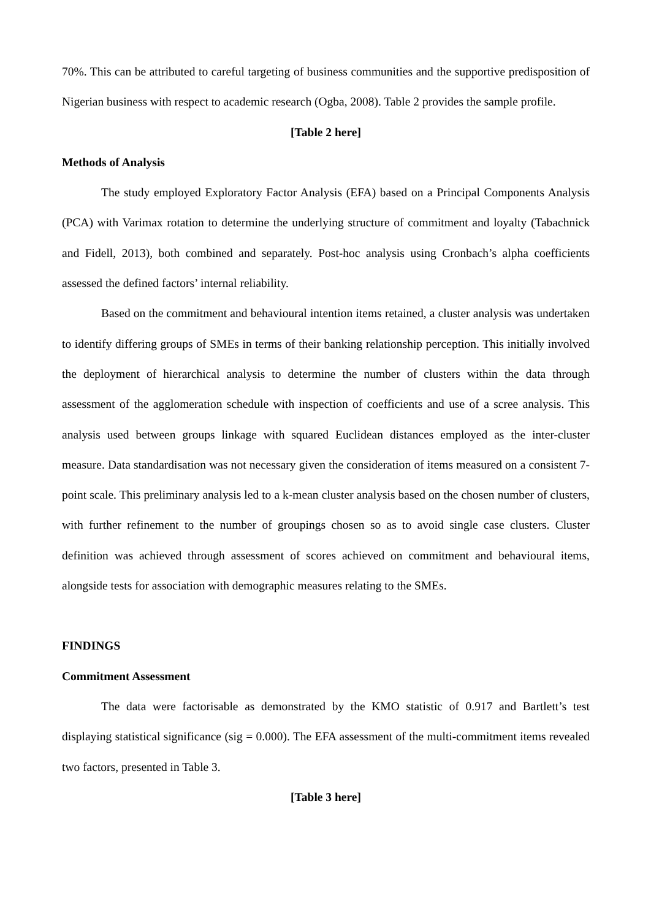70%. This can be attributed to careful targeting of business communities and the supportive predisposition of Nigerian business with respect to academic research (Ogba, 2008). Table 2 provides the sample profile.
[Table 2 here]
Methods of Analysis
The study employed Exploratory Factor Analysis (EFA) based on a Principal Components Analysis (PCA) with Varimax rotation to determine the underlying structure of commitment and loyalty (Tabachnick and Fidell, 2013), both combined and separately. Post-hoc analysis using Cronbach’s alpha coefficients assessed the defined factors’ internal reliability.
Based on the commitment and behavioural intention items retained, a cluster analysis was undertaken to identify differing groups of SMEs in terms of their banking relationship perception. This initially involved the deployment of hierarchical analysis to determine the number of clusters within the data through assessment of the agglomeration schedule with inspection of coefficients and use of a scree analysis. This analysis used between groups linkage with squared Euclidean distances employed as the inter-cluster measure. Data standardisation was not necessary given the consideration of items measured on a consistent 7-point scale. This preliminary analysis led to a k-mean cluster analysis based on the chosen number of clusters, with further refinement to the number of groupings chosen so as to avoid single case clusters. Cluster definition was achieved through assessment of scores achieved on commitment and behavioural items, alongside tests for association with demographic measures relating to the SMEs.
FINDINGS
Commitment Assessment
The data were factorisable as demonstrated by the KMO statistic of 0.917 and Bartlett’s test displaying statistical significance (sig = 0.000). The EFA assessment of the multi-commitment items revealed two factors, presented in Table 3.
[Table 3 here]